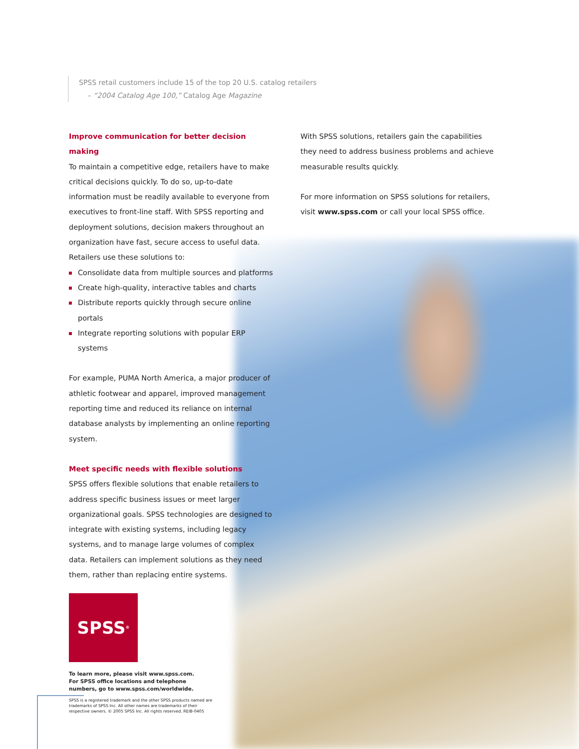SPSS retail customers include 15 of the top 20 U.S. catalog retailers
– “2004 Catalog Age 100,” Catalog Age Magazine
Improve communication for better decision making
To maintain a competitive edge, retailers have to make critical decisions quickly. To do so, up-to-date information must be readily available to everyone from executives to front-line staff. With SPSS reporting and deployment solutions, decision makers throughout an organization have fast, secure access to useful data. Retailers use these solutions to:
Consolidate data from multiple sources and platforms
Create high-quality, interactive tables and charts
Distribute reports quickly through secure online portals
Integrate reporting solutions with popular ERP systems
For example, PUMA North America, a major producer of athletic footwear and apparel, improved management reporting time and reduced its reliance on internal database analysts by implementing an online reporting system.
Meet specific needs with flexible solutions
SPSS offers flexible solutions that enable retailers to address specific business issues or meet larger organizational goals. SPSS technologies are designed to integrate with existing systems, including legacy systems, and to manage large volumes of complex data. Retailers can implement solutions as they need them, rather than replacing entire systems.
SPSS<sup>®</sup>
To learn more, please visit www.spss.com.
For SPSS office locations and telephone
numbers, go to www.spss.com/worldwide.
SPSS is a registered trademark and the other SPSS products named are
trademarks of SPSS Inc. All other names are trademarks of their
respective owners. © 2005 SPSS Inc. All rights reserved. REIB-0405
With SPSS solutions, retailers gain the capabilities they need to address business problems and achieve measurable results quickly.
For more information on SPSS solutions for retailers, visit www.spss.com or call your local SPSS office.